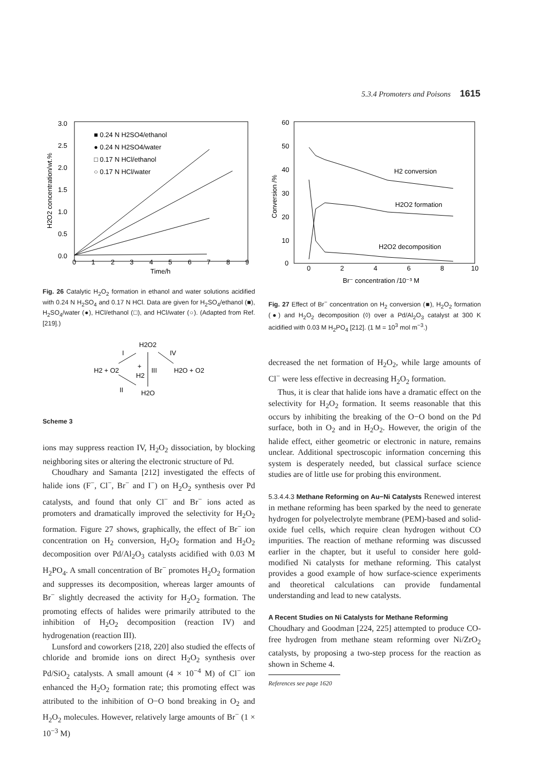5.3.4 Promoters and Poisons 1615
3.0
2.5
2.0
1.5
1.0
0.5
0.0
0
1
2
3
4
5
6
7
8
9
Time/h
H2O2 concentration/wt.%
■ 0.24 N H2SO4/ethanol
● 0.24 N H2SO4/water
□ 0.17 N HCl/ethanol
○ 0.17 N HCl/water
Fig. 26 Catalytic H<sub>2</sub>O<sub>2</sub> formation in ethanol and water solutions acidified with 0.24 N H<sub>2</sub>SO<sub>4</sub> and 0.17 N HCl. Data are given for H<sub>2</sub>SO<sub>4</sub>/ethanol (■), H<sub>2</sub>SO<sub>4</sub>/water (●), HCl/ethanol (□), and HCl/water (○). (Adapted from Ref. [219].)
H2O2
I
IV
H2 + O2
+
H2
III
H2O + O2
II
H2O
Scheme 3
ions may suppress reaction IV, H<sub>2</sub>O<sub>2</sub> dissociation, by blocking neighboring sites or altering the electronic structure of Pd.
Choudhary and Samanta [212] investigated the effects of halide ions (F<sup>−</sup>, Cl<sup>−</sup>, Br<sup>−</sup> and I<sup>−</sup>) on H<sub>2</sub>O<sub>2</sub> synthesis over Pd catalysts, and found that only Cl<sup>−</sup> and Br<sup>−</sup> ions acted as promoters and dramatically improved the selectivity for H<sub>2</sub>O<sub>2</sub> formation. Figure 27 shows, graphically, the effect of Br<sup>−</sup> ion concentration on H<sub>2</sub> conversion, H<sub>2</sub>O<sub>2</sub> formation and H<sub>2</sub>O<sub>2</sub> decomposition over Pd/Al<sub>2</sub>O<sub>3</sub> catalysts acidified with 0.03 M H<sub>2</sub>PO<sub>4</sub>. A small concentration of Br<sup>−</sup> promotes H<sub>2</sub>O<sub>2</sub> formation and suppresses its decomposition, whereas larger amounts of Br<sup>−</sup> slightly decreased the activity for H<sub>2</sub>O<sub>2</sub> formation. The promoting effects of halides were primarily attributed to the inhibition of H<sub>2</sub>O<sub>2</sub> decomposition (reaction IV) and hydrogenation (reaction III).
Lunsford and coworkers [218, 220] also studied the effects of chloride and bromide ions on direct H<sub>2</sub>O<sub>2</sub> synthesis over Pd/SiO<sub>2</sub> catalysts. A small amount (4 × 10<sup>−4</sup> M) of Cl<sup>−</sup> ion enhanced the H<sub>2</sub>O<sub>2</sub> formation rate; this promoting effect was attributed to the inhibition of O−O bond breaking in O<sub>2</sub> and H<sub>2</sub>O<sub>2</sub> molecules. However, relatively large amounts of Br<sup>−</sup> (1 × 10<sup>−3</sup> M)
60
50
40
30
20
10
0
0
2
4
6
8
10
Br⁻ concentration /10⁻³ M
Conversion /%
H2 conversion
H2O2 formation
H2O2 decomposition
Fig. 27 Effect of Br<sup>−</sup> concentration on H<sub>2</sub> conversion (■), H<sub>2</sub>O<sub>2</sub> formation (●) and H<sub>2</sub>O<sub>2</sub> decomposition (◊) over a Pd/Al<sub>2</sub>O<sub>3</sub> catalyst at 300 K acidified with 0.03 M H<sub>2</sub>PO<sub>4</sub> [212]. (1 M = 10<sup>3</sup> mol m<sup>−3</sup>.)
decreased the net formation of H<sub>2</sub>O<sub>2</sub>, while large amounts of Cl<sup>−</sup> were less effective in decreasing H<sub>2</sub>O<sub>2</sub> formation.
Thus, it is clear that halide ions have a dramatic effect on the selectivity for H<sub>2</sub>O<sub>2</sub> formation. It seems reasonable that this occurs by inhibiting the breaking of the O−O bond on the Pd surface, both in O<sub>2</sub> and in H<sub>2</sub>O<sub>2</sub>. However, the origin of the halide effect, either geometric or electronic in nature, remains unclear. Additional spectroscopic information concerning this system is desperately needed, but classical surface science studies are of little use for probing this environment.
5.3.4.4.3 Methane Reforming on Au−Ni Catalysts Renewed interest in methane reforming has been sparked by the need to generate hydrogen for polyelectrolyte membrane (PEM)-based and solid-oxide fuel cells, which require clean hydrogen without CO impurities. The reaction of methane reforming was discussed earlier in the chapter, but it useful to consider here gold-modified Ni catalysts for methane reforming. This catalyst provides a good example of how surface-science experiments and theoretical calculations can provide fundamental understanding and lead to new catalysts.
A Recent Studies on Ni Catalysts for Methane Reforming
Choudhary and Goodman [224, 225] attempted to produce CO-free hydrogen from methane steam reforming over Ni/ZrO<sub>2</sub> catalysts, by proposing a two-step process for the reaction as shown in Scheme 4.
References see page 1620